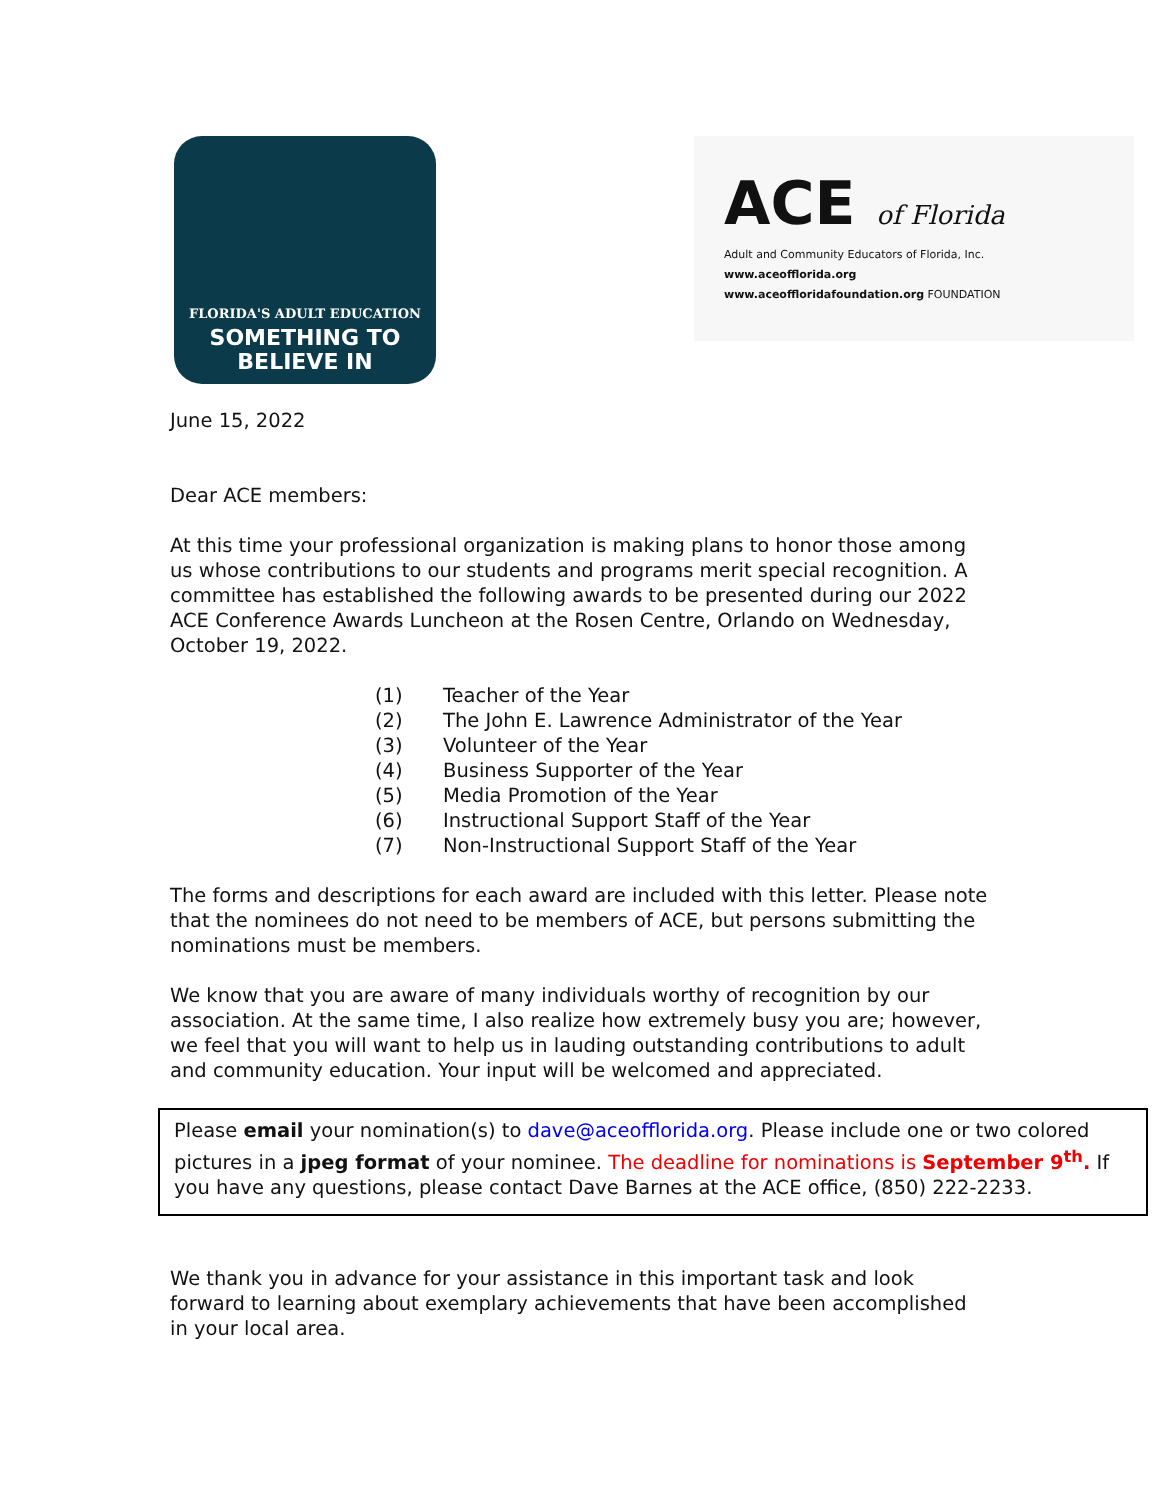FLORIDA'S ADULT EDUCATION
SOMETHING TO
BELIEVE IN
ACE of Florida
Adult and Community Educators of Florida, Inc.
www.aceofflorida.org
www.aceoffloridafoundation.org FOUNDATION
June 15, 2022
Dear ACE members:
At this time your professional organization is making plans to honor those among us whose contributions to our students and programs merit special recognition. A committee has established the following awards to be presented during our 2022 ACE Conference Awards Luncheon at the Rosen Centre, Orlando on Wednesday, October 19, 2022.
(1) Teacher of the Year
(2) The John E. Lawrence Administrator of the Year
(3) Volunteer of the Year
(4) Business Supporter of the Year
(5) Media Promotion of the Year
(6) Instructional Support Staff of the Year
(7) Non-Instructional Support Staff of the Year
The forms and descriptions for each award are included with this letter. Please note that the nominees do not need to be members of ACE, but persons submitting the nominations must be members.
We know that you are aware of many individuals worthy of recognition by our association. At the same time, I also realize how extremely busy you are; however, we feel that you will want to help us in lauding outstanding contributions to adult and community education. Your input will be welcomed and appreciated.
Please email your nomination(s) to dave@aceofflorida.org. Please include one or two colored pictures in a jpeg format of your nominee. The deadline for nominations is September 9<sup>th</sup>. If you have any questions, please contact Dave Barnes at the ACE office, (850) 222-2233.
We thank you in advance for your assistance in this important task and look forward to learning about exemplary achievements that have been accomplished in your local area.